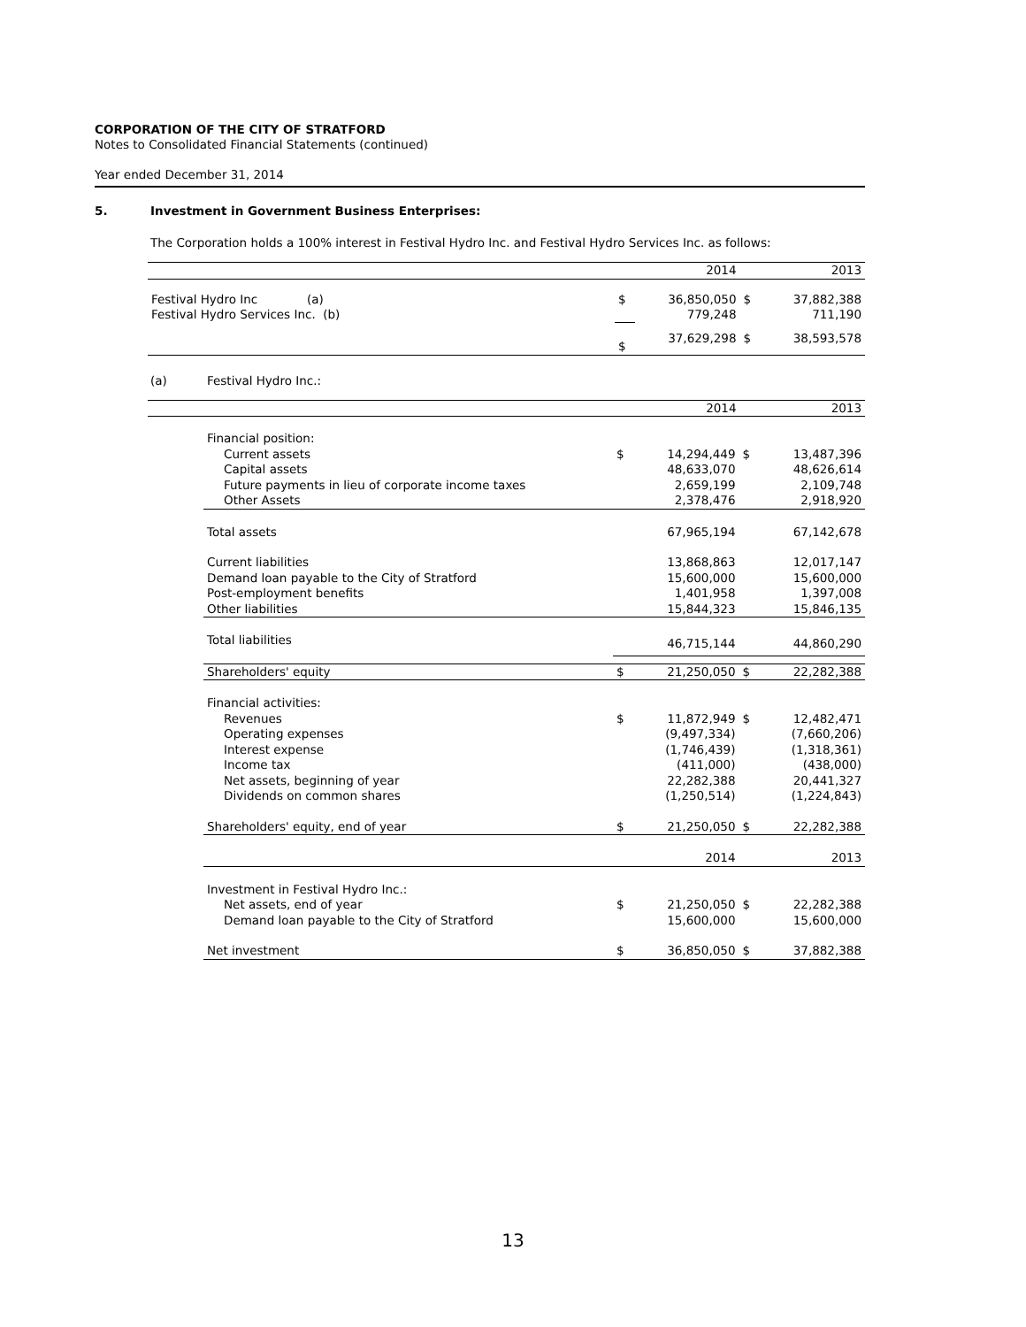CORPORATION OF THE CITY OF STRATFORD
Notes to Consolidated Financial Statements (continued)
Year ended December 31, 2014
5. Investment in Government Business Enterprises:
The Corporation holds a 100% interest in Festival Hydro Inc. and Festival Hydro Services Inc. as follows:
| | | 2014 | | 2013 |
| Festival Hydro Inc (a) | $ | 36,850,050 | $ | 37,882,388 |
| Festival Hydro Services Inc. (b) | | 779,248 | | 711,190 |
| | $ | 37,629,298 | $ | 38,593,578 |
(a) Festival Hydro Inc.:
| | | 2014 | | 2013 |
| Financial position: | | | | |
| Current assets | $ | 14,294,449 | $ | 13,487,396 |
| Capital assets | | 48,633,070 | | 48,626,614 |
| Future payments in lieu of corporate income taxes | | 2,659,199 | | 2,109,748 |
| Other Assets | | 2,378,476 | | 2,918,920 |
| Total assets | | 67,965,194 | | 67,142,678 |
| Current liabilities | | 13,868,863 | | 12,017,147 |
| Demand loan payable to the City of Stratford | | 15,600,000 | | 15,600,000 |
| Post-employment benefits | | 1,401,958 | | 1,397,008 |
| Other liabilities | | 15,844,323 | | 15,846,135 |
| Total liabilities | | 46,715,144 | | 44,860,290 |
| Shareholders' equity | $ | 21,250,050 | $ | 22,282,388 |
| Financial activities: | | | | |
| Revenues | $ | 11,872,949 | $ | 12,482,471 |
| Operating expenses | | (9,497,334) | | (7,660,206) |
| Interest expense | | (1,746,439) | | (1,318,361) |
| Income tax | | (411,000) | | (438,000) |
| Net assets, beginning of year | | 22,282,388 | | 20,441,327 |
| Dividends on common shares | | (1,250,514) | | (1,224,843) |
| Shareholders' equity, end of year | $ | 21,250,050 | $ | 22,282,388 |
| | | 2014 | | 2013 |
| Investment in Festival Hydro Inc.: | | | | |
| Net assets, end of year | $ | 21,250,050 | $ | 22,282,388 |
| Demand loan payable to the City of Stratford | | 15,600,000 | | 15,600,000 |
| Net investment | $ | 36,850,050 | $ | 37,882,388 |
13